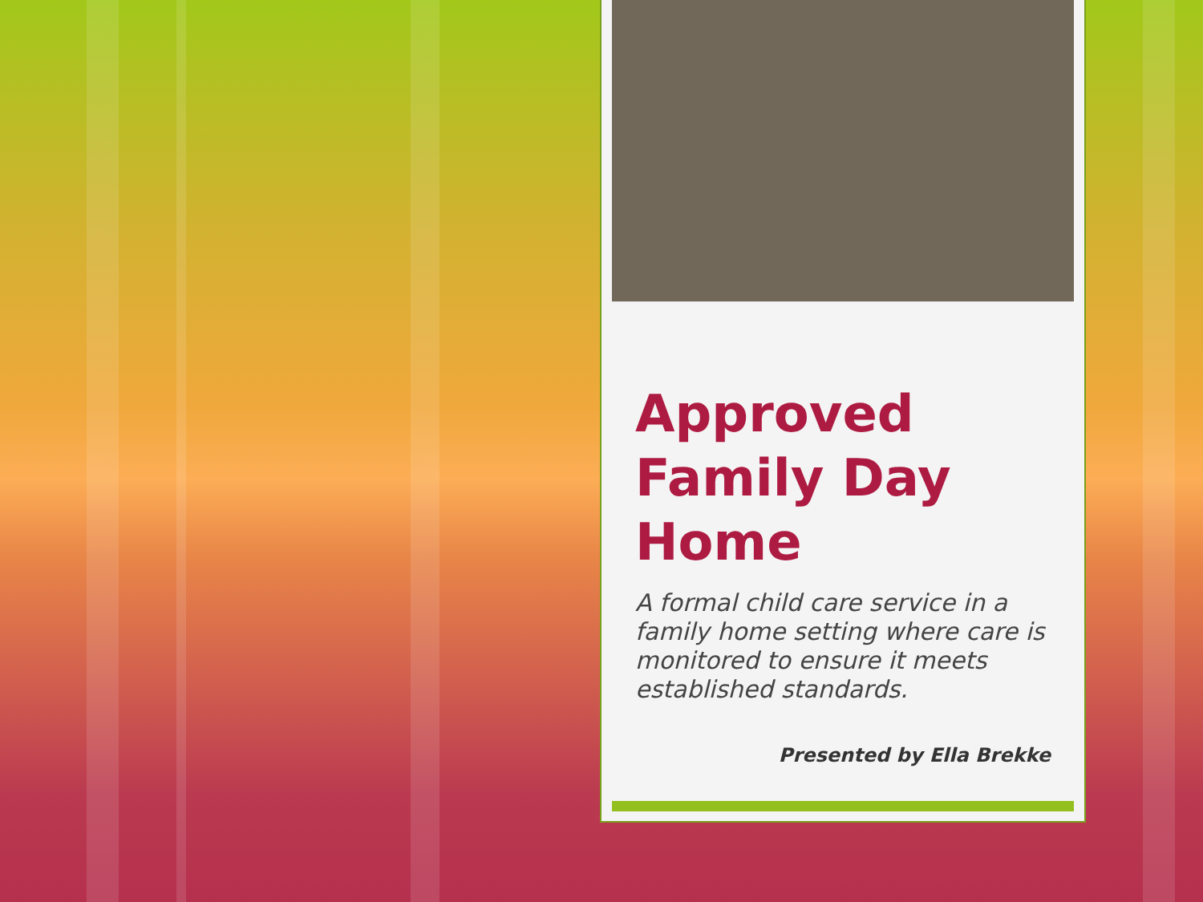Approved Family Day Home
A formal child care service in a family home setting where care is monitored to ensure it meets established standards.
Presented by Ella Brekke